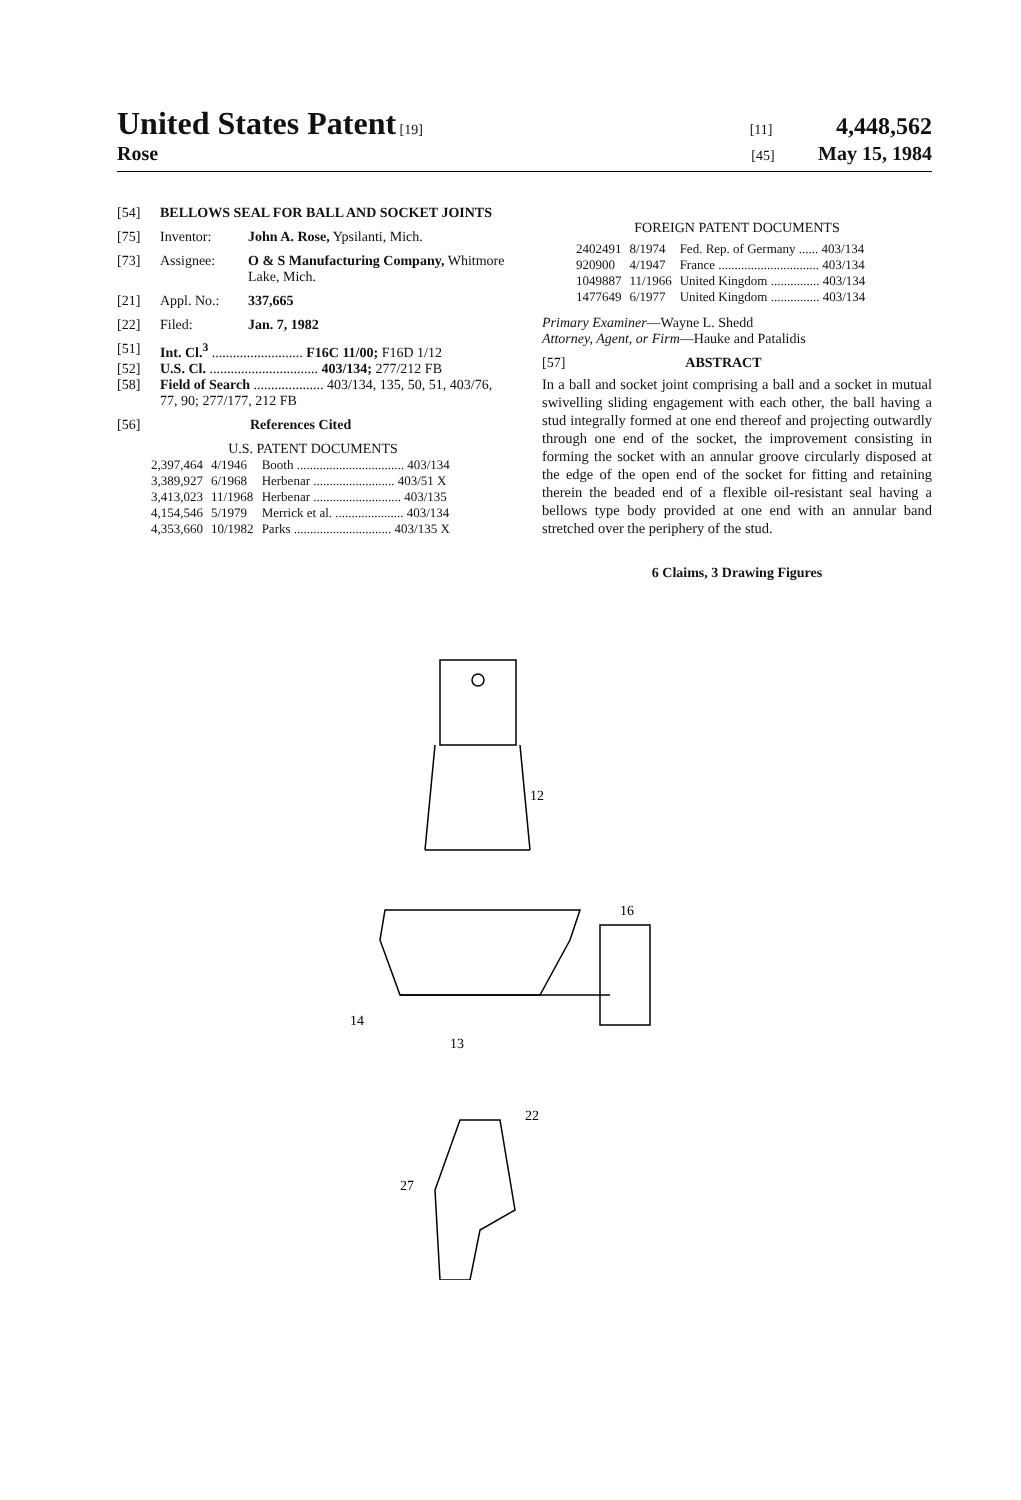United States Patent [19] [11] 4,448,562
Rose
[45] May 15, 1984
[54] BELLOWS SEAL FOR BALL AND SOCKET JOINTS
[75] Inventor: John A. Rose, Ypsilanti, Mich.
[73] Assignee: O & S Manufacturing Company, Whitmore Lake, Mich.
[21] Appl. No.: 337,665
[22] Filed: Jan. 7, 1982
[51] Int. Cl.<sup>3</sup> .......................... F16C 11/00; F16D 1/12
[52] U.S. Cl. ............................... 403/134; 277/212 FB
[58] Field of Search .................... 403/134, 135, 50, 51, 403/76, 77, 90; 277/177, 212 FB
[56] References Cited
U.S. PATENT DOCUMENTS
| 2,397,464 | 4/1946 | Booth ................................. 403/134 |
| 3,389,927 | 6/1968 | Herbenar ......................... 403/51 X |
| 3,413,023 | 11/1968 | Herbenar ........................... 403/135 |
| 4,154,546 | 5/1979 | Merrick et al. ..................... 403/134 |
| 4,353,660 | 10/1982 | Parks .............................. 403/135 X |
FOREIGN PATENT DOCUMENTS
| 2402491 | 8/1974 | Fed. Rep. of Germany ...... 403/134 |
| 920900 | 4/1947 | France ............................... 403/134 |
| 1049887 | 11/1966 | United Kingdom ............... 403/134 |
| 1477649 | 6/1977 | United Kingdom ............... 403/134 |
Primary Examiner—Wayne L. Shedd
Attorney, Agent, or Firm—Hauke and Patalidis
[57] ABSTRACT
In a ball and socket joint comprising a ball and a socket in mutual swivelling sliding engagement with each other, the ball having a stud integrally formed at one end thereof and projecting outwardly through one end of the socket, the improvement consisting in forming the socket with an annular groove circularly disposed at the edge of the open end of the socket for fitting and retaining therein the beaded end of a flexible oil-resistant seal having a bellows type body provided at one end with an annular band stretched over the periphery of the stud.
6 Claims, 3 Drawing Figures
12
13
14
16
22
27